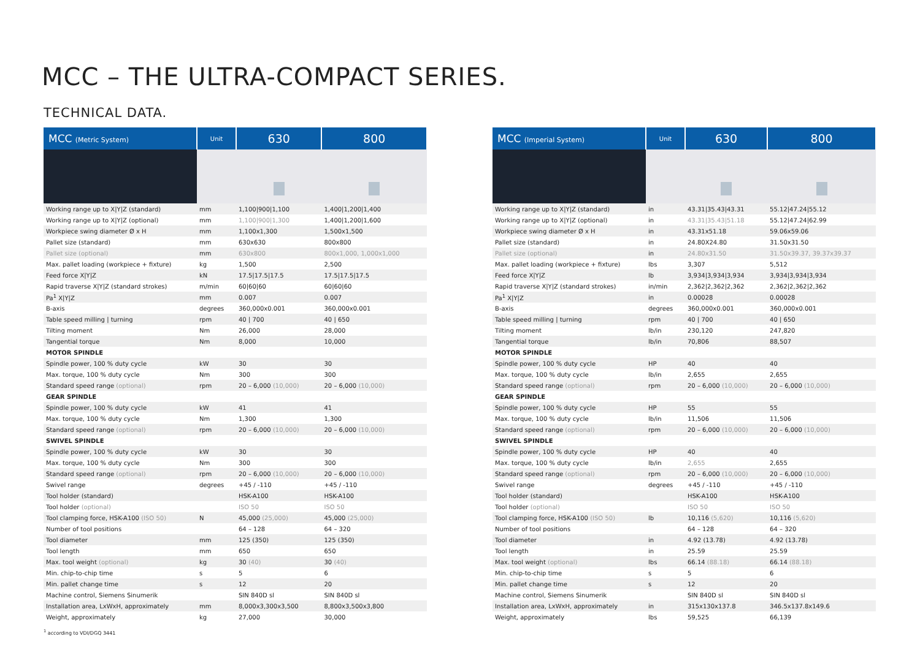MCC – THE ULTRA-COMPACT SERIES.
TECHNICAL DATA.
| MCC (Metric System) | Unit | 630 | 800 |
| --- | --- | --- | --- |
| Working range up to X/Y/Z (standard) | mm | 1,100/900/1,100 | 1,400/1,200/1,400 |
| Working range up to X/Y/Z (optional) | mm | 1,100/900/1,300 | 1,400/1,200/1,600 |
| Workpiece swing diameter Ø x H | mm | 1,100x1,300 | 1,500x1,500 |
| Pallet size (standard) | mm | 630x630 | 800x800 |
| Pallet size (optional) | mm | 630x800 | 800x1,000, 1,000x1,000 |
| Max. pallet loading (workpiece + fixture) | kg | 1,500 | 2,500 |
| Feed force X/Y/Z | kN | 17.5/17.5/17.5 | 17.5/17.5/17.5 |
| Rapid traverse X/Y/Z (standard strokes) | m/min | 60/60/60 | 60/60/60 |
| Pa<sup>1</sup> X/Y/Z | mm | 0.007 | 0.007 |
| B-axis | degrees | 360,000x0.001 | 360,000x0.001 |
| Table speed milling / turning | rpm | 40 / 700 | 40 / 650 |
| Tilting moment | Nm | 26,000 | 28,000 |
| Tangential torque | Nm | 8,000 | 10,000 |
| MOTOR SPINDLE | | | |
| Spindle power, 100 % duty cycle | kW | 30 | 30 |
| Max. torque, 100 % duty cycle | Nm | 300 | 300 |
| Standard speed range (optional) | rpm | 20 – 6,000 (10,000) | 20 – 6,000 (10,000) |
| GEAR SPINDLE | | | |
| Spindle power, 100 % duty cycle | kW | 41 | 41 |
| Max. torque, 100 % duty cycle | Nm | 1,300 | 1,300 |
| Standard speed range (optional) | rpm | 20 – 6,000 (10,000) | 20 – 6,000 (10,000) |
| SWIVEL SPINDLE | | | |
| Spindle power, 100 % duty cycle | kW | 30 | 30 |
| Max. torque, 100 % duty cycle | Nm | 300 | 300 |
| Standard speed range (optional) | rpm | 20 – 6,000 (10,000) | 20 – 6,000 (10,000) |
| Swivel range | degrees | +45 / -110 | +45 / -110 |
| Tool holder (standard) | | HSK-A100 | HSK-A100 |
| Tool holder (optional) | | ISO 50 | ISO 50 |
| Tool clamping force, HSK-A100 (ISO 50) | N | 45,000 (25,000) | 45,000 (25,000) |
| Number of tool positions | | 64 – 128 | 64 – 320 |
| Tool diameter | mm | 125 (350) | 125 (350) |
| Tool length | mm | 650 | 650 |
| Max. tool weight (optional) | kg | 30 (40) | 30 (40) |
| Min. chip-to-chip time | s | 5 | 6 |
| Min. pallet change time | s | 12 | 20 |
| Machine control, Siemens Sinumerik | | SIN 840D sl | SIN 840D sl |
| Installation area, LxWxH, approximately | mm | 8,000x3,300x3,500 | 8,800x3,500x3,800 |
| Weight, approximately | kg | 27,000 | 30,000 |
| MCC (Imperial System) | Unit | 630 | 800 |
| --- | --- | --- | --- |
| Working range up to X/Y/Z (standard) | in | 43.31/35.43/43.31 | 55.12/47.24/55.12 |
| Working range up to X/Y/Z (optional) | in | 43.31/35.43/51.18 | 55.12/47.24/62.99 |
| Workpiece swing diameter Ø x H | in | 43.31x51.18 | 59.06x59.06 |
| Pallet size (standard) | in | 24.80X24.80 | 31.50x31.50 |
| Pallet size (optional) | in | 24.80x31.50 | 31.50x39.37, 39.37x39.37 |
| Max. pallet loading (workpiece + fixture) | lbs | 3,307 | 5,512 |
| Feed force X/Y/Z | lb | 3,934/3,934/3,934 | 3,934/3,934/3,934 |
| Rapid traverse X/Y/Z (standard strokes) | in/min | 2,362/2,362/2,362 | 2,362/2,362/2,362 |
| Pa<sup>1</sup> X/Y/Z | in | 0.00028 | 0.00028 |
| B-axis | degrees | 360,000x0.001 | 360,000x0.001 |
| Table speed milling / turning | rpm | 40 / 700 | 40 / 650 |
| Tilting moment | lb/in | 230,120 | 247,820 |
| Tangential torque | lb/in | 70,806 | 88,507 |
| MOTOR SPINDLE | | | |
| Spindle power, 100 % duty cycle | HP | 40 | 40 |
| Max. torque, 100 % duty cycle | lb/in | 2,655 | 2,655 |
| Standard speed range (optional) | rpm | 20 – 6,000 (10,000) | 20 – 6,000 (10,000) |
| GEAR SPINDLE | | | |
| Spindle power, 100 % duty cycle | HP | 55 | 55 |
| Max. torque, 100 % duty cycle | lb/in | 11,506 | 11,506 |
| Standard speed range (optional) | rpm | 20 – 6,000 (10,000) | 20 – 6,000 (10,000) |
| SWIVEL SPINDLE | | | |
| Spindle power, 100 % duty cycle | HP | 40 | 40 |
| Max. torque, 100 % duty cycle | lb/in | 2,655 | 2,655 |
| Standard speed range (optional) | rpm | 20 – 6,000 (10,000) | 20 – 6,000 (10,000) |
| Swivel range | degrees | +45 / -110 | +45 / -110 |
| Tool holder (standard) | | HSK-A100 | HSK-A100 |
| Tool holder (optional) | | ISO 50 | ISO 50 |
| Tool clamping force, HSK-A100 (ISO 50) | lb | 10,116 (5,620) | 10,116 (5,620) |
| Number of tool positions | | 64 – 128 | 64 – 320 |
| Tool diameter | in | 4.92 (13.78) | 4.92 (13.78) |
| Tool length | in | 25.59 | 25.59 |
| Max. tool weight (optional) | lbs | 66.14 (88.18) | 66.14 (88.18) |
| Min. chip-to-chip time | s | 5 | 6 |
| Min. pallet change time | s | 12 | 20 |
| Machine control, Siemens Sinumerik | | SIN 840D sl | SIN 840D sl |
| Installation area, LxWxH, approximately | in | 315x130x137.8 | 346.5x137.8x149.6 |
| Weight, approximately | lbs | 59,525 | 66,139 |
<sup>1</sup> according to VDI/DGQ 3441